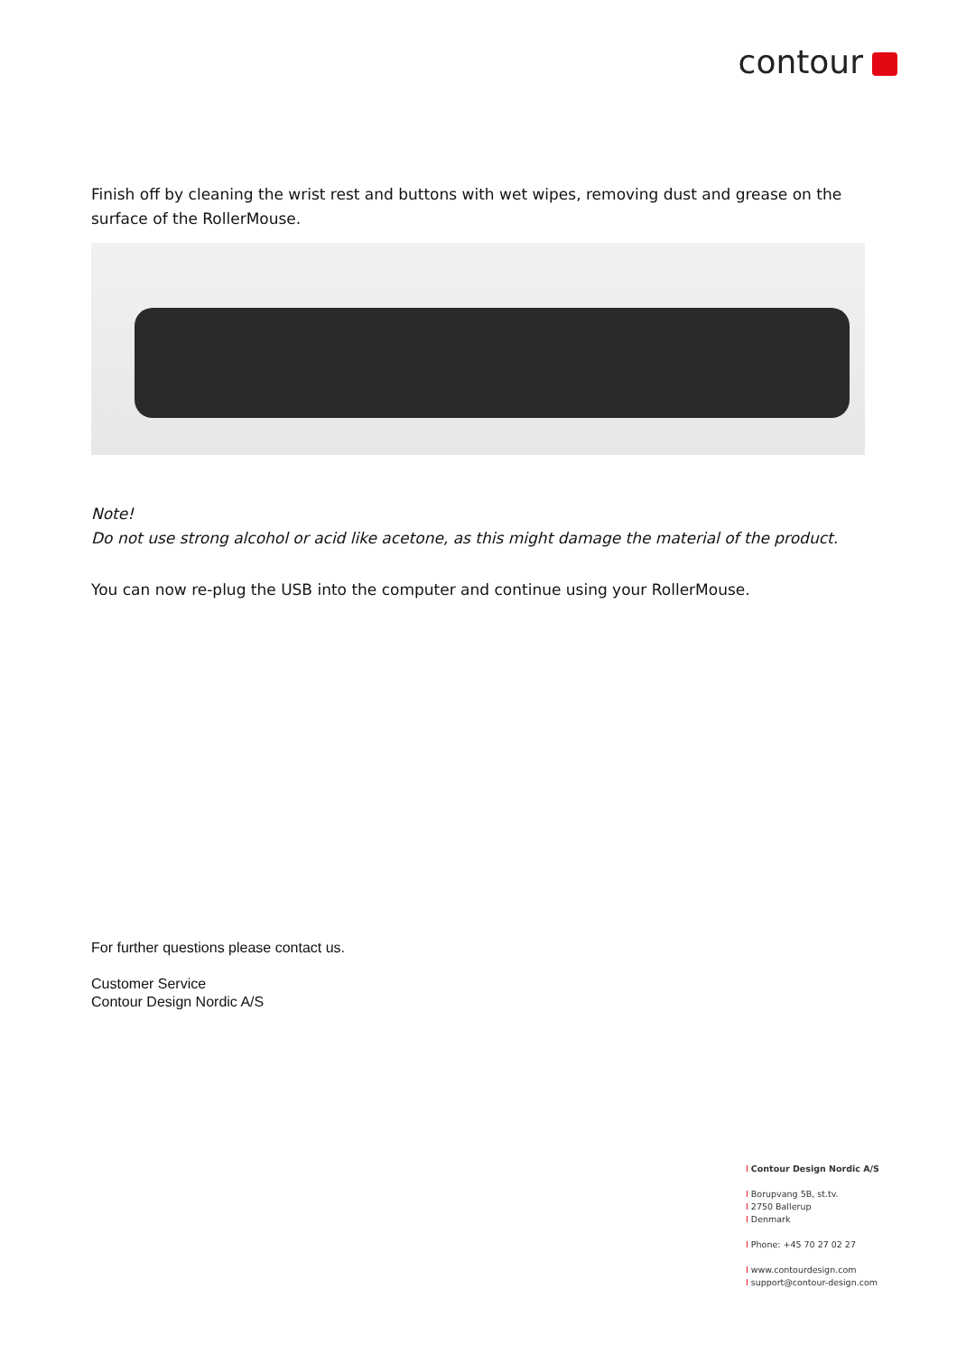contour
Finish off by cleaning the wrist rest and buttons with wet wipes, removing dust and grease on the surface of the RollerMouse.
Note!
Do not use strong alcohol or acid like acetone, as this might damage the material of the product.
You can now re-plug the USB into the computer and continue using your RollerMouse.
For further questions please contact us.
Customer Service
Contour Design Nordic A/S
I Contour Design Nordic A/S
I Borupvang 5B, st.tv.
I 2750 Ballerup
I Denmark
I Phone: +45 70 27 02 27
I www.contourdesign.com
I support@contour-design.com